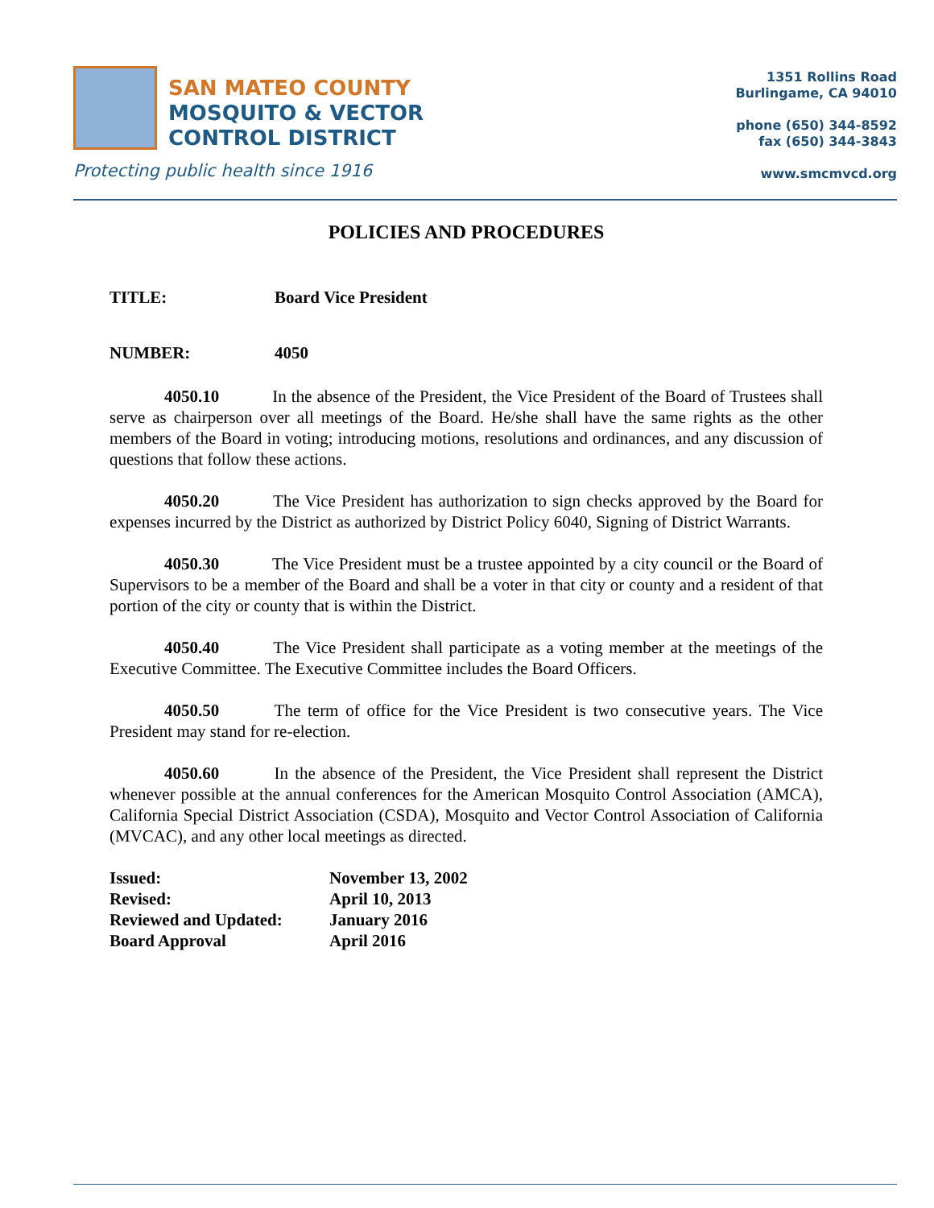SAN MATEO COUNTY
MOSQUITO & VECTOR
CONTROL DISTRICT
Protecting public health since 1916
1351 Rollins Road
Burlingame, CA 94010
phone (650) 344-8592
fax (650) 344-3843
www.smcmvcd.org
POLICIES AND PROCEDURES
TITLE: Board Vice President
NUMBER: 4050
4050.10 In the absence of the President, the Vice President of the Board of Trustees shall serve as chairperson over all meetings of the Board. He/she shall have the same rights as the other members of the Board in voting; introducing motions, resolutions and ordinances, and any discussion of questions that follow these actions.
4050.20 The Vice President has authorization to sign checks approved by the Board for expenses incurred by the District as authorized by District Policy 6040, Signing of District Warrants.
4050.30 The Vice President must be a trustee appointed by a city council or the Board of Supervisors to be a member of the Board and shall be a voter in that city or county and a resident of that portion of the city or county that is within the District.
4050.40 The Vice President shall participate as a voting member at the meetings of the Executive Committee. The Executive Committee includes the Board Officers.
4050.50 The term of office for the Vice President is two consecutive years. The Vice President may stand for re-election.
4050.60 In the absence of the President, the Vice President shall represent the District whenever possible at the annual conferences for the American Mosquito Control Association (AMCA), California Special District Association (CSDA), Mosquito and Vector Control Association of California (MVCAC), and any other local meetings as directed.
| Issued: | November 13, 2002 |
| Revised: | April 10, 2013 |
| Reviewed and Updated: | January 2016 |
| Board Approval | April 2016 |